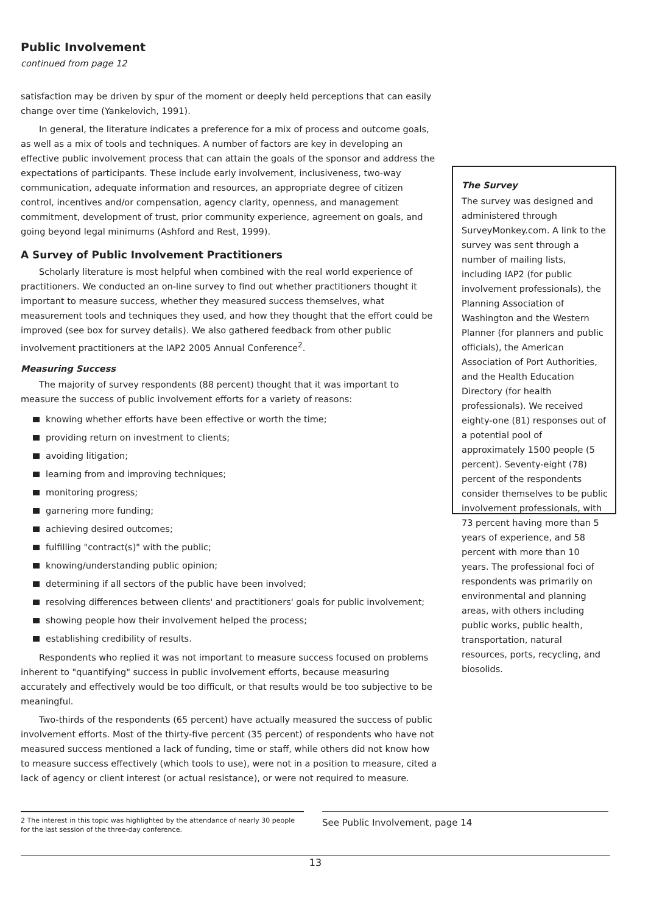Public Involvement
continued from page 12
satisfaction may be driven by spur of the moment or deeply held perceptions that can easily change over time (Yankelovich, 1991).
In general, the literature indicates a preference for a mix of process and outcome goals, as well as a mix of tools and techniques. A number of factors are key in developing an effective public involvement process that can attain the goals of the sponsor and address the expectations of participants. These include early involvement, inclusiveness, two-way communication, adequate information and resources, an appropriate degree of citizen control, incentives and/or compensation, agency clarity, openness, and management commitment, development of trust, prior community experience, agreement on goals, and going beyond legal minimums (Ashford and Rest, 1999).
A Survey of Public Involvement Practitioners
Scholarly literature is most helpful when combined with the real world experience of practitioners. We conducted an on-line survey to find out whether practitioners thought it important to measure success, whether they measured success themselves, what measurement tools and techniques they used, and how they thought that the effort could be improved (see box for survey details). We also gathered feedback from other public involvement practitioners at the IAP2 2005 Annual Conference<sup>2</sup>.
Measuring Success
The majority of survey respondents (88 percent) thought that it was important to measure the success of public involvement efforts for a variety of reasons:
knowing whether efforts have been effective or worth the time;
providing return on investment to clients;
avoiding litigation;
learning from and improving techniques;
monitoring progress;
garnering more funding;
achieving desired outcomes;
fulfilling "contract(s)" with the public;
knowing/understanding public opinion;
determining if all sectors of the public have been involved;
resolving differences between clients' and practitioners' goals for public involvement;
showing people how their involvement helped the process;
establishing credibility of results.
Respondents who replied it was not important to measure success focused on problems inherent to "quantifying" success in public involvement efforts, because measuring accurately and effectively would be too difficult, or that results would be too subjective to be meaningful.
Two-thirds of the respondents (65 percent) have actually measured the success of public involvement efforts. Most of the thirty-five percent (35 percent) of respondents who have not measured success mentioned a lack of funding, time or staff, while others did not know how to measure success effectively (which tools to use), were not in a position to measure, cited a lack of agency or client interest (or actual resistance), or were not required to measure.
The Survey
The survey was designed and administered through SurveyMonkey.com. A link to the survey was sent through a number of mailing lists, including IAP2 (for public involvement professionals), the Planning Association of Washington and the Western Planner (for planners and public officials), the American Association of Port Authorities, and the Health Education Directory (for health professionals). We received eighty-one (81) responses out of a potential pool of approximately 1500 people (5 percent). Seventy-eight (78) percent of the respondents consider themselves to be public involvement professionals, with 73 percent having more than 5 years of experience, and 58 percent with more than 10 years. The professional foci of respondents was primarily on environmental and planning areas, with others including public works, public health, transportation, natural resources, ports, recycling, and biosolids.
2 The interest in this topic was highlighted by the attendance of nearly 30 people for the last session of the three-day conference.
See Public Involvement, page 14
13